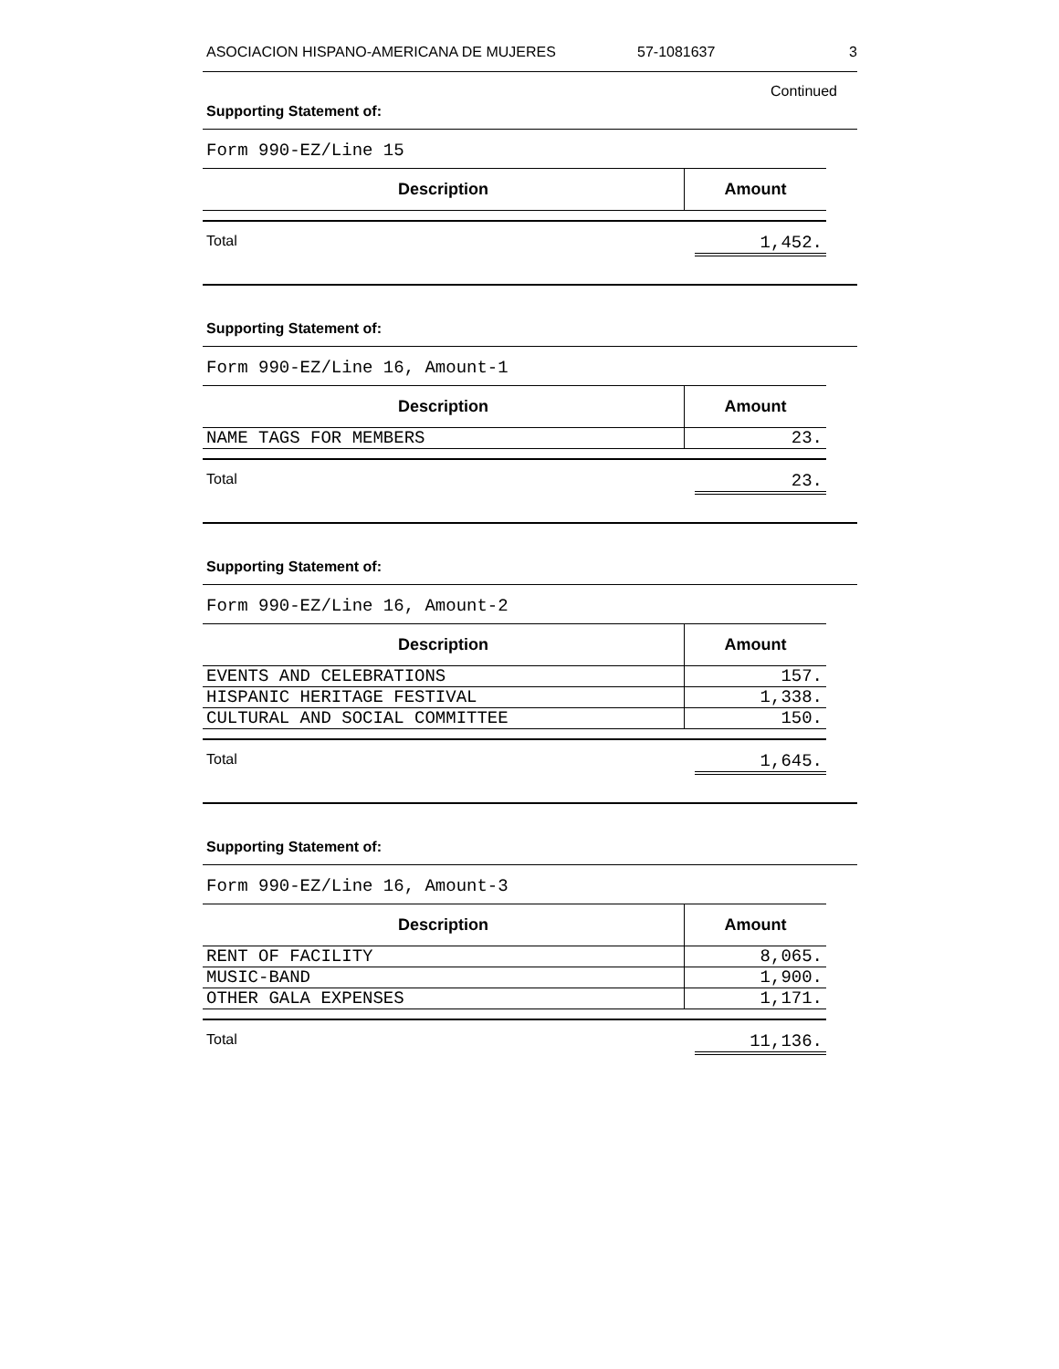ASOCIACION HISPANO-AMERICANA DE MUJERES 57-1081637 3
Continued
Supporting Statement of:
Form 990-EZ/Line 15
| Description | Amount |
| --- | --- |
Total 1,452.
Supporting Statement of:
Form 990-EZ/Line 16, Amount-1
| Description | Amount |
| --- | --- |
| NAME TAGS FOR MEMBERS | 23. |
Total 23.
Supporting Statement of:
Form 990-EZ/Line 16, Amount-2
| Description | Amount |
| --- | --- |
| EVENTS AND CELEBRATIONS | 157. |
| HISPANIC HERITAGE FESTIVAL | 1,338. |
| CULTURAL AND SOCIAL COMMITTEE | 150. |
Total 1,645.
Supporting Statement of:
Form 990-EZ/Line 16, Amount-3
| Description | Amount |
| --- | --- |
| RENT OF FACILITY | 8,065. |
| MUSIC-BAND | 1,900. |
| OTHER GALA EXPENSES | 1,171. |
Total 11,136.